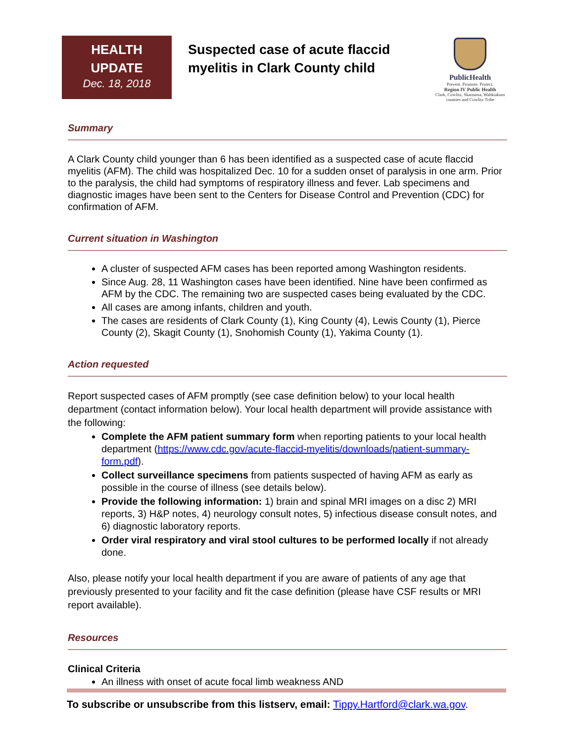HEALTH
UPDATE
Dec. 18, 2018
Suspected case of acute flaccid myelitis in Clark County child
PublicHealth
Prevent. Promote. Protect.
Region IV Public Health
Clark, Cowlitz, Skamania, Wahkiakum counties and Cowlitz Tribe
Summary
A Clark County child younger than 6 has been identified as a suspected case of acute flaccid myelitis (AFM). The child was hospitalized Dec. 10 for a sudden onset of paralysis in one arm. Prior to the paralysis, the child had symptoms of respiratory illness and fever. Lab specimens and diagnostic images have been sent to the Centers for Disease Control and Prevention (CDC) for confirmation of AFM.
Current situation in Washington
A cluster of suspected AFM cases has been reported among Washington residents.
Since Aug. 28, 11 Washington cases have been identified. Nine have been confirmed as AFM by the CDC. The remaining two are suspected cases being evaluated by the CDC.
All cases are among infants, children and youth.
The cases are residents of Clark County (1), King County (4), Lewis County (1), Pierce County (2), Skagit County (1), Snohomish County (1), Yakima County (1).
Action requested
Report suspected cases of AFM promptly (see case definition below) to your local health department (contact information below). Your local health department will provide assistance with the following:
Complete the AFM patient summary form when reporting patients to your local health department (https://www.cdc.gov/acute-flaccid-myelitis/downloads/patient-summary-form.pdf).
Collect surveillance specimens from patients suspected of having AFM as early as possible in the course of illness (see details below).
Provide the following information: 1) brain and spinal MRI images on a disc 2) MRI reports, 3) H&P notes, 4) neurology consult notes, 5) infectious disease consult notes, and 6) diagnostic laboratory reports.
Order viral respiratory and viral stool cultures to be performed locally if not already done.
Also, please notify your local health department if you are aware of patients of any age that previously presented to your facility and fit the case definition (please have CSF results or MRI report available).
Resources
Clinical Criteria
An illness with onset of acute focal limb weakness AND
To subscribe or unsubscribe from this listserv, email: Tippy.Hartford@clark.wa.gov.